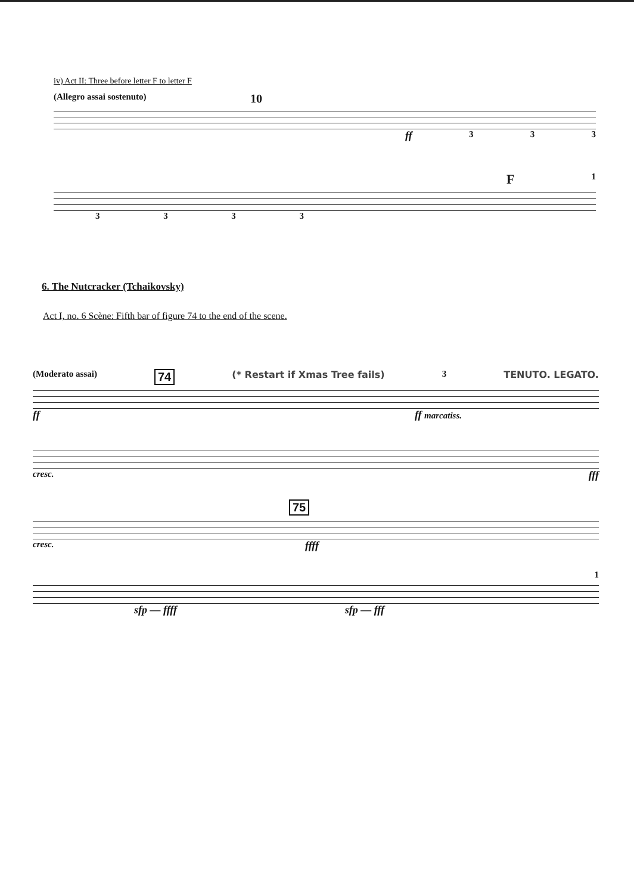iv) Act II: Three before letter F to letter F
(Allegro assai sostenuto) 10
ff 3 3 3
F 1
3 3 3 3
6. The Nutcracker (Tchaikovsky)
Act I, no. 6 Scène: Fifth bar of figure 74 to the end of the scene.
(Moderato assai) 74 (* Restart if Xmas Tree fails) 3 TENUTO. LEGATO.
ff ff marcatiss.
cresc. fff
75
cresc. ffff
1
sfp — ffff sfp — fff